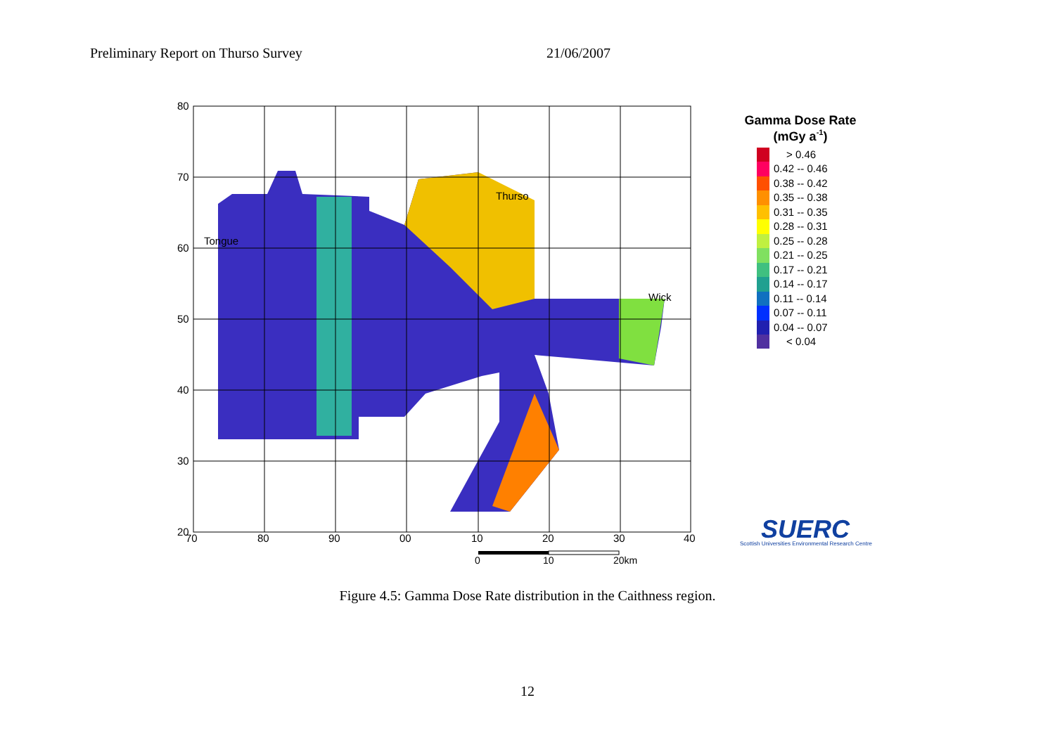Preliminary Report on Thurso Survey 21/06/2007
80
70
60
50
40
30
20
70
80
90
00
10
20
30
40
Tongue
Thurso
Wick
0
10
20km
Gamma Dose Rate
(mGy a-1)
> 0.46
0.42 -- 0.46
0.38 -- 0.42
0.35 -- 0.38
0.31 -- 0.35
0.28 -- 0.31
0.25 -- 0.28
0.21 -- 0.25
0.17 -- 0.21
0.14 -- 0.17
0.11 -- 0.14
0.07 -- 0.11
0.04 -- 0.07
< 0.04
SUERC
Scottish Universities Environmental Research Centre
Figure 4.5: Gamma Dose Rate distribution in the Caithness region.
12